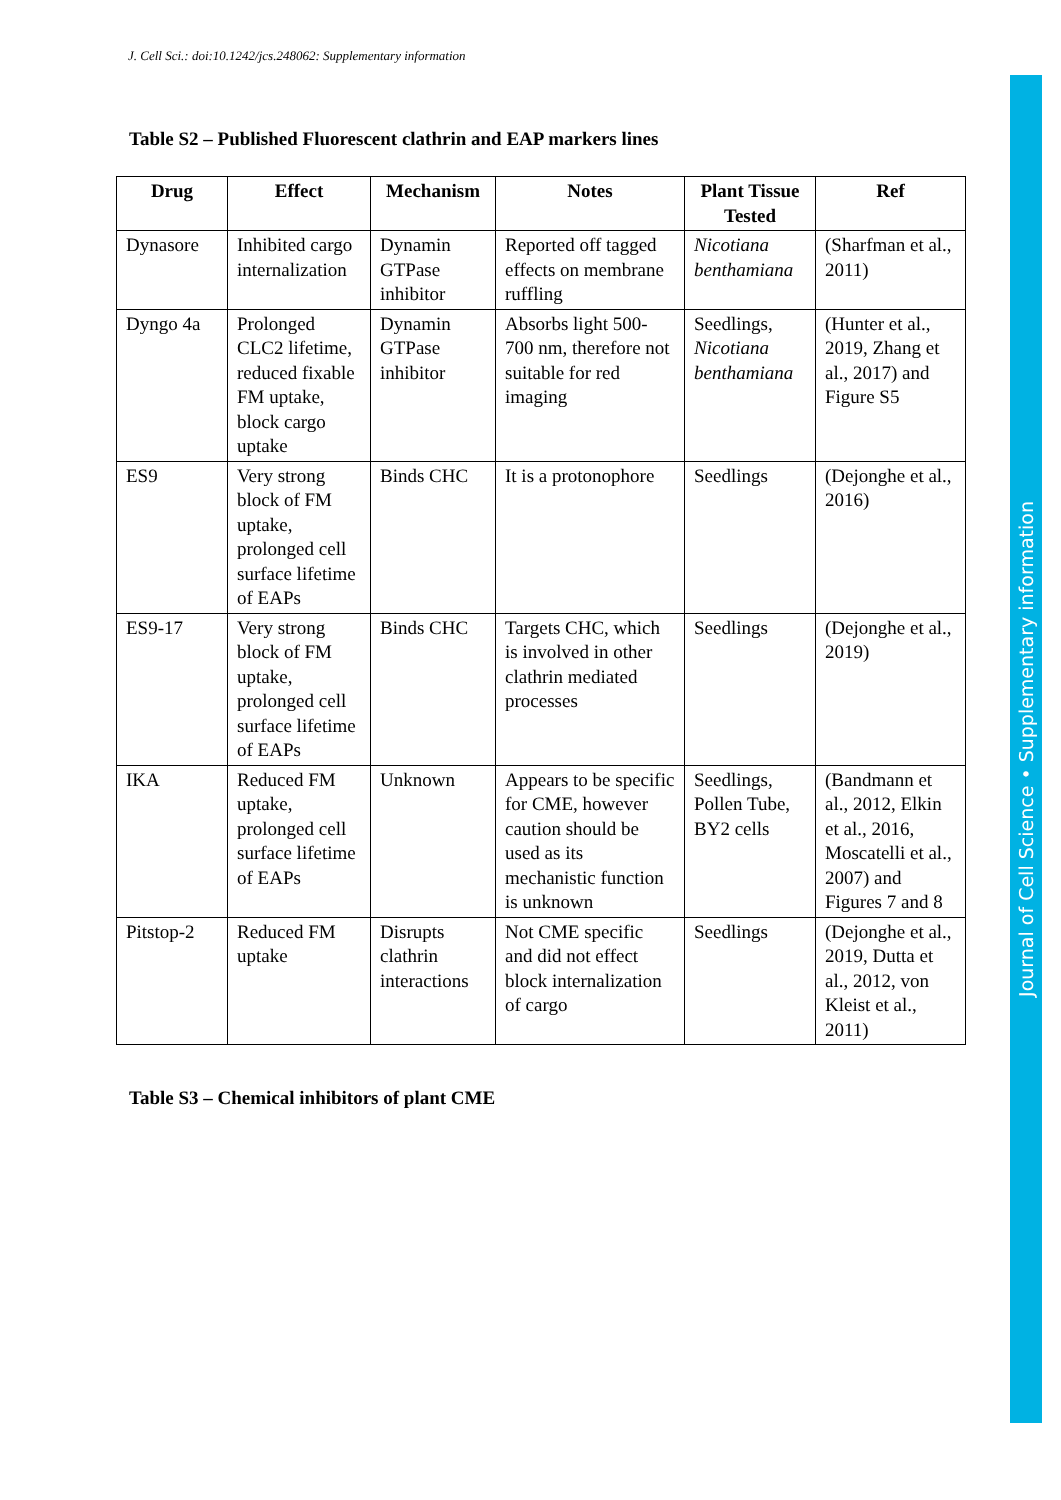J. Cell Sci.: doi:10.1242/jcs.248062: Supplementary information
Table S2 – Published Fluorescent clathrin and EAP markers lines
| Drug | Effect | Mechanism | Notes | Plant Tissue Tested | Ref |
| --- | --- | --- | --- | --- | --- |
| Dynasore | Inhibited cargo internalization | Dynamin GTPase inhibitor | Reported off tagged effects on membrane ruffling | Nicotiana benthamiana | (Sharfman et al., 2011) |
| Dyngo 4a | Prolonged CLC2 lifetime, reduced fixable FM uptake, block cargo uptake | Dynamin GTPase inhibitor | Absorbs light 500-700 nm, therefore not suitable for red imaging | Seedlings, Nicotiana benthamiana | (Hunter et al., 2019, Zhang et al., 2017) and Figure S5 |
| ES9 | Very strong block of FM uptake, prolonged cell surface lifetime of EAPs | Binds CHC | It is a protonophore | Seedlings | (Dejonghe et al., 2016) |
| ES9-17 | Very strong block of FM uptake, prolonged cell surface lifetime of EAPs | Binds CHC | Targets CHC, which is involved in other clathrin mediated processes | Seedlings | (Dejonghe et al., 2019) |
| IKA | Reduced FM uptake, prolonged cell surface lifetime of EAPs | Unknown | Appears to be specific for CME, however caution should be used as its mechanistic function is unknown | Seedlings, Pollen Tube, BY2 cells | (Bandmann et al., 2012, Elkin et al., 2016, Moscatelli et al., 2007) and Figures 7 and 8 |
| Pitstop-2 | Reduced FM uptake | Disrupts clathrin interactions | Not CME specific and did not effect block internalization of cargo | Seedlings | (Dejonghe et al., 2019, Dutta et al., 2012, von Kleist et al., 2011) |
Table S3 – Chemical inhibitors of plant CME
Journal of Cell Science • Supplementary information